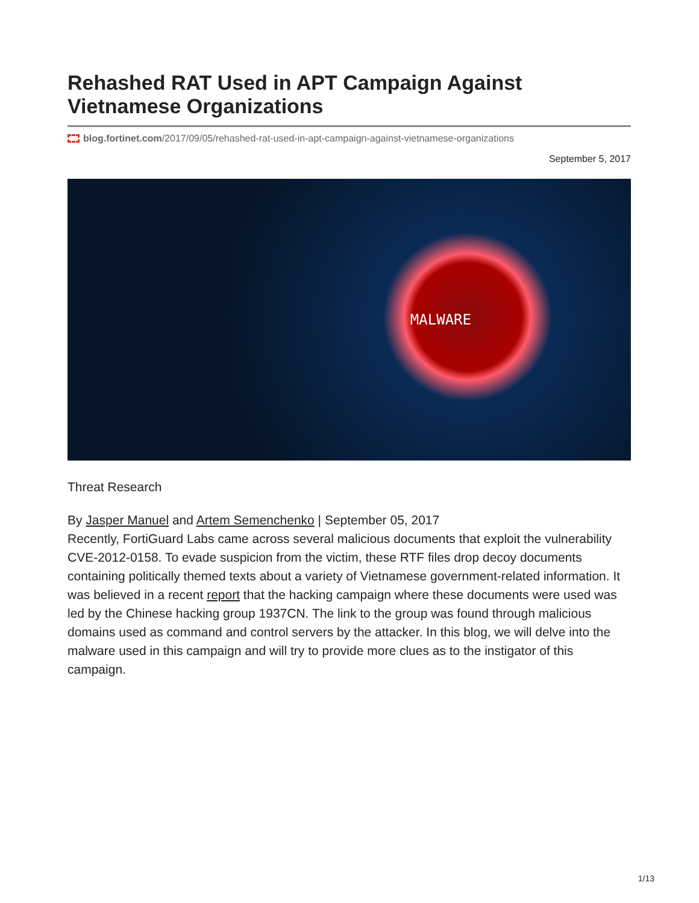Rehashed RAT Used in APT Campaign Against Vietnamese Organizations
blog.fortinet.com/2017/09/05/rehashed-rat-used-in-apt-campaign-against-vietnamese-organizations
September 5, 2017
MALWARE
Threat Research
By Jasper Manuel and Artem Semenchenko | September 05, 2017
Recently, FortiGuard Labs came across several malicious documents that exploit the vulnerability CVE-2012-0158. To evade suspicion from the victim, these RTF files drop decoy documents containing politically themed texts about a variety of Vietnamese government-related information. It was believed in a recent report that the hacking campaign where these documents were used was led by the Chinese hacking group 1937CN. The link to the group was found through malicious domains used as command and control servers by the attacker. In this blog, we will delve into the malware used in this campaign and will try to provide more clues as to the instigator of this campaign.
1/13